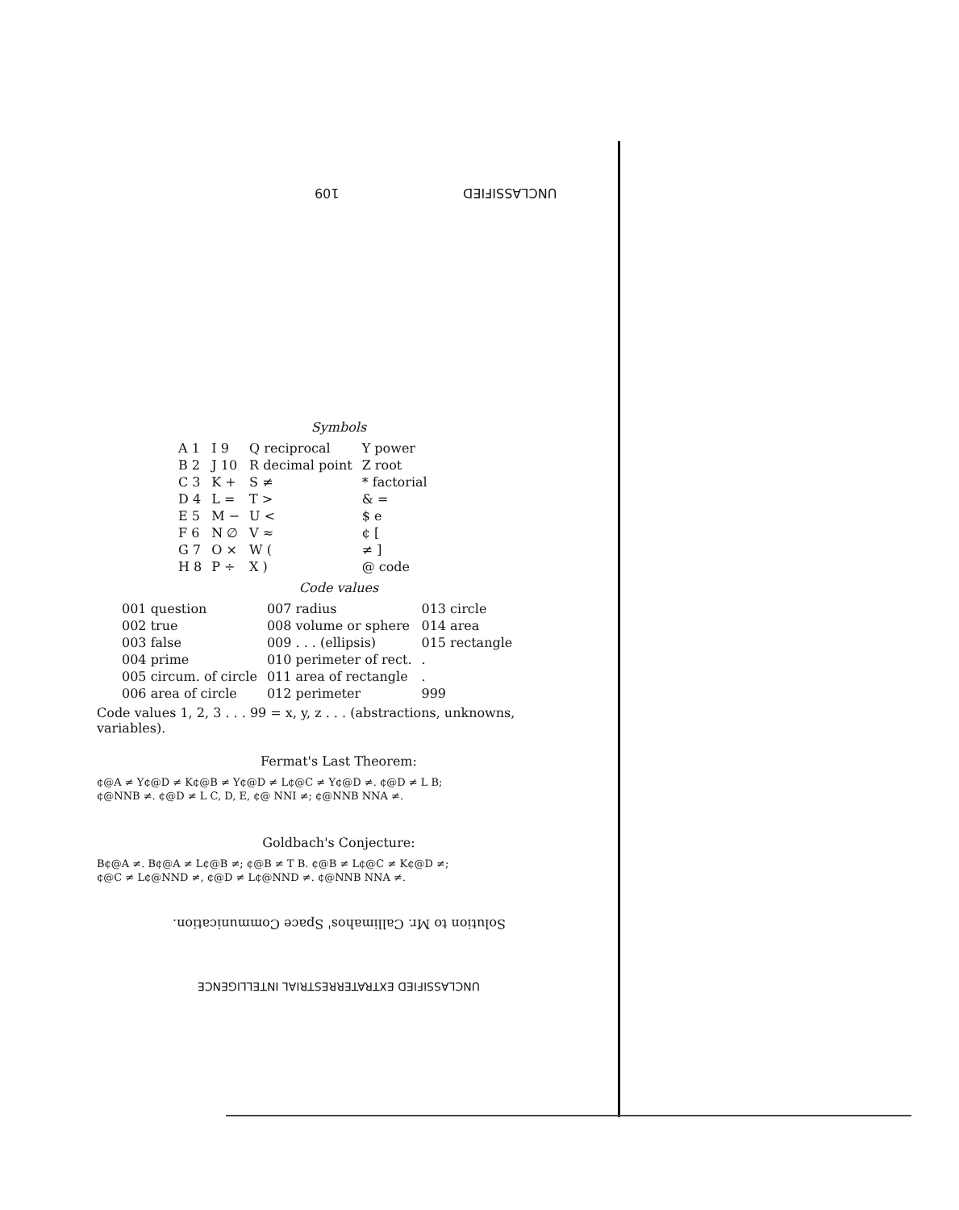109 UNCLASSIFIED
Symbols
| A 1 | I 9 | Q reciprocal | Y power |
| B 2 | J 10 | R decimal point | Z root |
| C 3 | K + | S ≠ | * factorial |
| D 4 | L = | T > | & = |
| E 5 | M − | U < | $ e |
| F 6 | N ∅ | V ≈ | ¢ [ |
| G 7 | O × | W ( | ≠ ] |
| H 8 | P ÷ | X ) | @ code |
Code values
| 001 question | 007 radius | 013 circle |
| 002 true | 008 volume or sphere | 014 area |
| 003 false | 009 . . . (ellipsis) | 015 rectangle |
| 004 prime | 010 perimeter of rect. | . |
| 005 circum. of circle | 011 area of rectangle | . |
| 006 area of circle | 012 perimeter | 999 |
Code values 1, 2, 3 . . . 99 = x, y, z . . . (abstractions, unknowns, variables).
Fermat's Last Theorem:
¢@A ≠ Y¢@D ≠ K¢@B ≠ Y¢@D ≠ L¢@C ≠ Y¢@D ≠. ¢@D ≠ L B;
¢@NNB ≠. ¢@D ≠ L C, D, E, ¢@ NNI ≠; ¢@NNB NNA ≠.
Goldbach's Conjecture:
B¢@A ≠. B¢@A ≠ L¢@B ≠; ¢@B ≠ T B. ¢@B ≠ L¢@C ≠ K¢@D ≠;
¢@C ≠ L¢@NND ≠, ¢@D ≠ L¢@NND ≠. ¢@NNB NNA ≠.
Solution to Mr. Callimahos' Space Communication.
UNCLASSIFIED EXTRATERRESTRIAL INTELLIGENCE